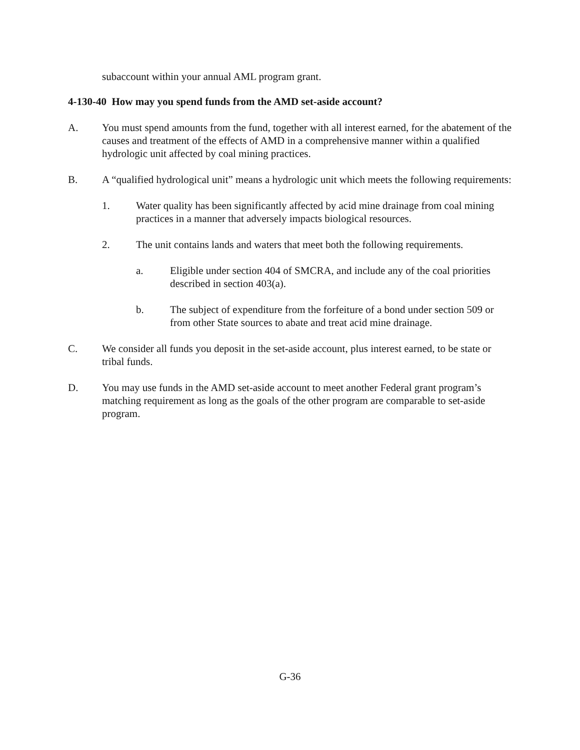subaccount within your annual AML program grant.
4-130-40 How may you spend funds from the AMD set-aside account?
A. You must spend amounts from the fund, together with all interest earned, for the abatement of the causes and treatment of the effects of AMD in a comprehensive manner within a qualified hydrologic unit affected by coal mining practices.
B. A “qualified hydrological unit” means a hydrologic unit which meets the following requirements:
1. Water quality has been significantly affected by acid mine drainage from coal mining practices in a manner that adversely impacts biological resources.
2. The unit contains lands and waters that meet both the following requirements.
a. Eligible under section 404 of SMCRA, and include any of the coal priorities described in section 403(a).
b. The subject of expenditure from the forfeiture of a bond under section 509 or from other State sources to abate and treat acid mine drainage.
C. We consider all funds you deposit in the set-aside account, plus interest earned, to be state or tribal funds.
D. You may use funds in the AMD set-aside account to meet another Federal grant program’s matching requirement as long as the goals of the other program are comparable to set-aside program.
G-36